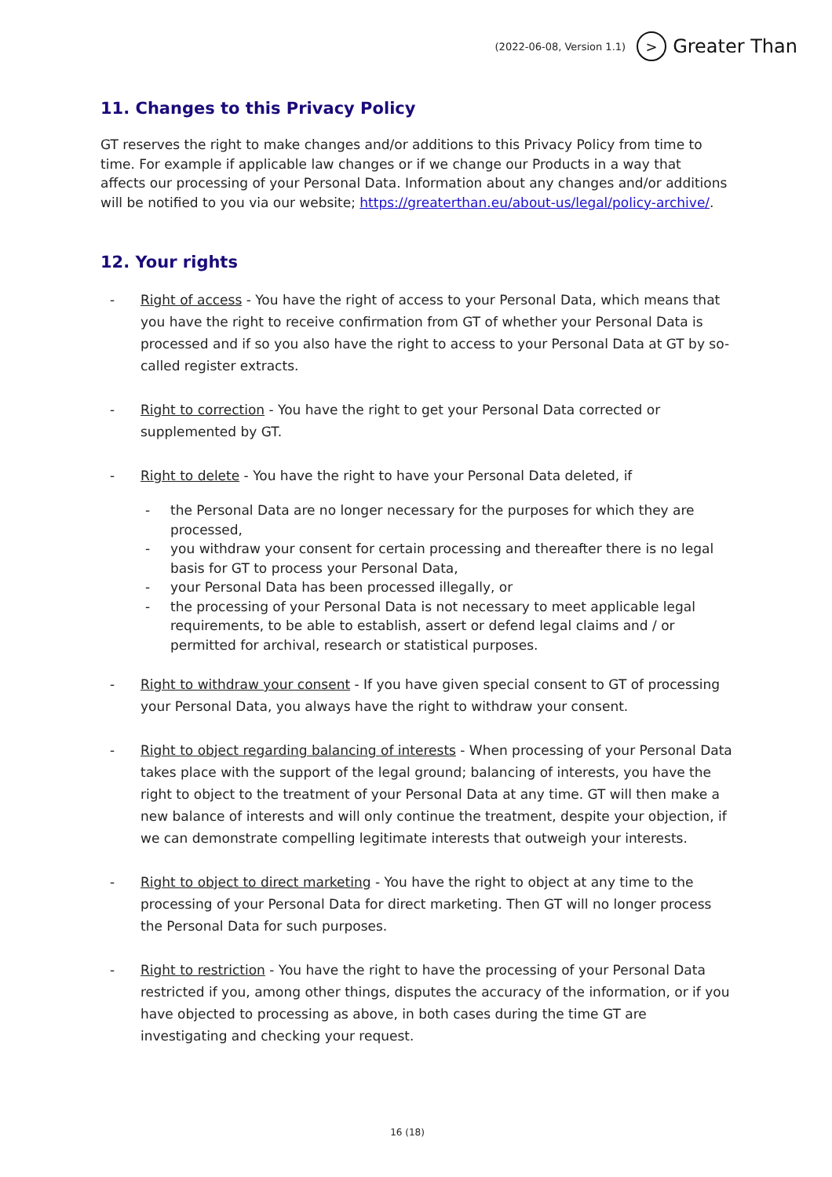(2022-06-08, Version 1.1) > Greater Than
11. Changes to this Privacy Policy
GT reserves the right to make changes and/or additions to this Privacy Policy from time to time. For example if applicable law changes or if we change our Products in a way that affects our processing of your Personal Data. Information about any changes and/or additions will be notified to you via our website; https://greaterthan.eu/about-us/legal/policy-archive/.
12. Your rights
- Right of access - You have the right of access to your Personal Data, which means that you have the right to receive confirmation from GT of whether your Personal Data is processed and if so you also have the right to access to your Personal Data at GT by so-called register extracts.
- Right to correction - You have the right to get your Personal Data corrected or supplemented by GT.
- Right to delete - You have the right to have your Personal Data deleted, if
- the Personal Data are no longer necessary for the purposes for which they are processed,
- you withdraw your consent for certain processing and thereafter there is no legal basis for GT to process your Personal Data,
- your Personal Data has been processed illegally, or
- the processing of your Personal Data is not necessary to meet applicable legal requirements, to be able to establish, assert or defend legal claims and / or permitted for archival, research or statistical purposes.
- Right to withdraw your consent - If you have given special consent to GT of processing your Personal Data, you always have the right to withdraw your consent.
- Right to object regarding balancing of interests - When processing of your Personal Data takes place with the support of the legal ground; balancing of interests, you have the right to object to the treatment of your Personal Data at any time. GT will then make a new balance of interests and will only continue the treatment, despite your objection, if we can demonstrate compelling legitimate interests that outweigh your interests.
- Right to object to direct marketing - You have the right to object at any time to the processing of your Personal Data for direct marketing. Then GT will no longer process the Personal Data for such purposes.
- Right to restriction - You have the right to have the processing of your Personal Data restricted if you, among other things, disputes the accuracy of the information, or if you have objected to processing as above, in both cases during the time GT are investigating and checking your request.
16 (18)